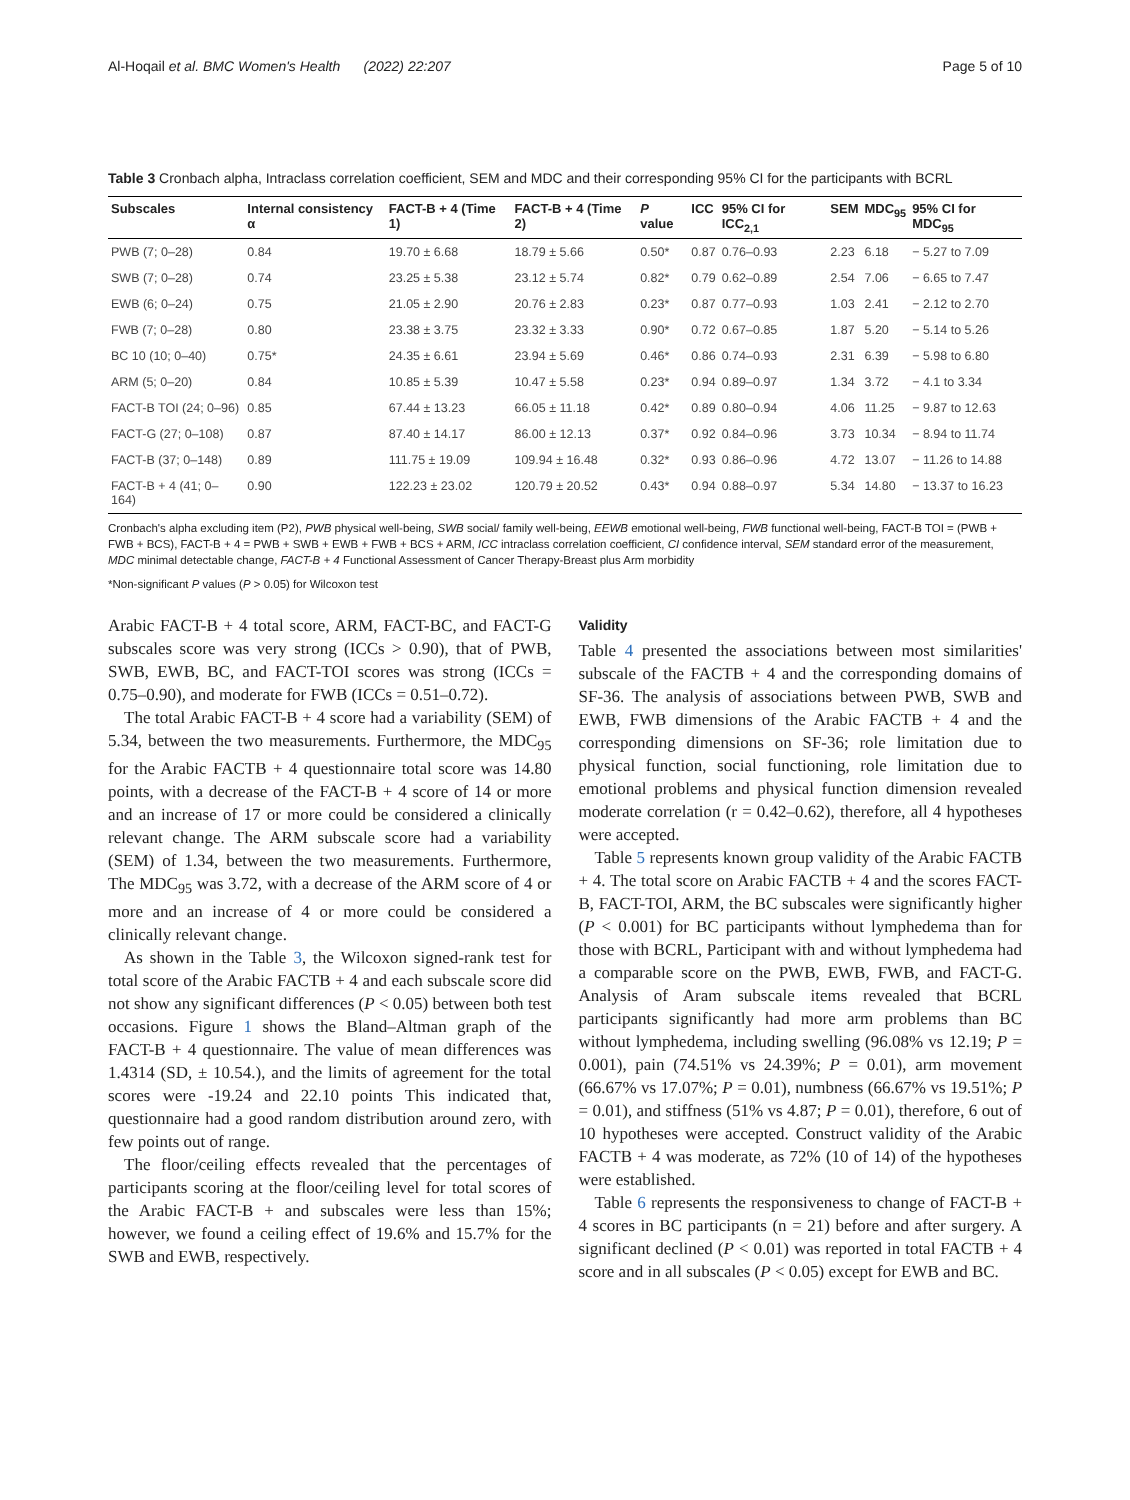Al-Hoqail et al. BMC Women's Health (2022) 22:207 Page 5 of 10
Table 3 Cronbach alpha, Intraclass correlation coefficient, SEM and MDC and their corresponding 95% CI for the participants with BCRL
| Subscales | Internal consistency α | FACT-B + 4 (Time 1) | FACT-B + 4 (Time 2) | P value | ICC | 95% CI for ICC<sub>2,1</sub> | SEM | MDC<sub>95</sub> | 95% CI for MDC<sub>95</sub> |
| --- | --- | --- | --- | --- | --- | --- | --- | --- | --- |
| PWB (7; 0–28) | 0.84 | 19.70 ± 6.68 | 18.79 ± 5.66 | 0.50* | 0.87 | 0.76–0.93 | 2.23 | 6.18 | − 5.27 to 7.09 |
| SWB (7; 0–28) | 0.74 | 23.25 ± 5.38 | 23.12 ± 5.74 | 0.82* | 0.79 | 0.62–0.89 | 2.54 | 7.06 | − 6.65 to 7.47 |
| EWB (6; 0–24) | 0.75 | 21.05 ± 2.90 | 20.76 ± 2.83 | 0.23* | 0.87 | 0.77–0.93 | 1.03 | 2.41 | − 2.12 to 2.70 |
| FWB (7; 0–28) | 0.80 | 23.38 ± 3.75 | 23.32 ± 3.33 | 0.90* | 0.72 | 0.67–0.85 | 1.87 | 5.20 | − 5.14 to 5.26 |
| BC 10 (10; 0–40) | 0.75* | 24.35 ± 6.61 | 23.94 ± 5.69 | 0.46* | 0.86 | 0.74–0.93 | 2.31 | 6.39 | − 5.98 to 6.80 |
| ARM (5; 0–20) | 0.84 | 10.85 ± 5.39 | 10.47 ± 5.58 | 0.23* | 0.94 | 0.89–0.97 | 1.34 | 3.72 | − 4.1 to 3.34 |
| FACT-B TOI (24; 0–96) | 0.85 | 67.44 ± 13.23 | 66.05 ± 11.18 | 0.42* | 0.89 | 0.80–0.94 | 4.06 | 11.25 | − 9.87 to 12.63 |
| FACT-G (27; 0–108) | 0.87 | 87.40 ± 14.17 | 86.00 ± 12.13 | 0.37* | 0.92 | 0.84–0.96 | 3.73 | 10.34 | − 8.94 to 11.74 |
| FACT-B (37; 0–148) | 0.89 | 111.75 ± 19.09 | 109.94 ± 16.48 | 0.32* | 0.93 | 0.86–0.96 | 4.72 | 13.07 | − 11.26 to 14.88 |
| FACT-B + 4 (41; 0–164) | 0.90 | 122.23 ± 23.02 | 120.79 ± 20.52 | 0.43* | 0.94 | 0.88–0.97 | 5.34 | 14.80 | − 13.37 to 16.23 |
Cronbach's alpha excluding item (P2), PWB physical well-being, SWB social/ family well-being, EEWB emotional well-being, FWB functional well-being, FACT-B TOI = (PWB + FWB + BCS), FACT-B + 4 = PWB + SWB + EWB + FWB + BCS + ARM, ICC intraclass correlation coefficient, CI confidence interval, SEM standard error of the measurement, MDC minimal detectable change, FACT-B + 4 Functional Assessment of Cancer Therapy-Breast plus Arm morbidity
*Non-significant P values (P > 0.05) for Wilcoxon test
Arabic FACT-B + 4 total score, ARM, FACT-BC, and FACT-G subscales score was very strong (ICCs > 0.90), that of PWB, SWB, EWB, BC, and FACT-TOI scores was strong (ICCs = 0.75–0.90), and moderate for FWB (ICCs = 0.51–0.72).
The total Arabic FACT-B + 4 score had a variability (SEM) of 5.34, between the two measurements. Furthermore, the MDC<sub>95</sub> for the Arabic FACTB + 4 questionnaire total score was 14.80 points, with a decrease of the FACT-B + 4 score of 14 or more and an increase of 17 or more could be considered a clinically relevant change. The ARM subscale score had a variability (SEM) of 1.34, between the two measurements. Furthermore, The MDC<sub>95</sub> was 3.72, with a decrease of the ARM score of 4 or more and an increase of 4 or more could be considered a clinically relevant change.
As shown in the Table 3, the Wilcoxon signed-rank test for total score of the Arabic FACTB + 4 and each subscale score did not show any significant differences (P < 0.05) between both test occasions. Figure 1 shows the Bland–Altman graph of the FACT-B + 4 questionnaire. The value of mean differences was 1.4314 (SD, ± 10.54.), and the limits of agreement for the total scores were -19.24 and 22.10 points This indicated that, questionnaire had a good random distribution around zero, with few points out of range.
The floor/ceiling effects revealed that the percentages of participants scoring at the floor/ceiling level for total scores of the Arabic FACT-B + and subscales were less than 15%; however, we found a ceiling effect of 19.6% and 15.7% for the SWB and EWB, respectively.
Validity
Table 4 presented the associations between most similarities' subscale of the FACTB + 4 and the corresponding domains of SF-36. The analysis of associations between PWB, SWB and EWB, FWB dimensions of the Arabic FACTB + 4 and the corresponding dimensions on SF-36; role limitation due to physical function, social functioning, role limitation due to emotional problems and physical function dimension revealed moderate correlation (r = 0.42–0.62), therefore, all 4 hypotheses were accepted.
Table 5 represents known group validity of the Arabic FACTB + 4. The total score on Arabic FACTB + 4 and the scores FACT-B, FACT-TOI, ARM, the BC subscales were significantly higher (P < 0.001) for BC participants without lymphedema than for those with BCRL, Participant with and without lymphedema had a comparable score on the PWB, EWB, FWB, and FACT-G. Analysis of Aram subscale items revealed that BCRL participants significantly had more arm problems than BC without lymphedema, including swelling (96.08% vs 12.19; P = 0.001), pain (74.51% vs 24.39%; P = 0.01), arm movement (66.67% vs 17.07%; P = 0.01), numbness (66.67% vs 19.51%; P = 0.01), and stiffness (51% vs 4.87; P = 0.01), therefore, 6 out of 10 hypotheses were accepted. Construct validity of the Arabic FACTB + 4 was moderate, as 72% (10 of 14) of the hypotheses were established.
Table 6 represents the responsiveness to change of FACT-B + 4 scores in BC participants (n = 21) before and after surgery. A significant declined (P < 0.01) was reported in total FACTB + 4 score and in all subscales (P < 0.05) except for EWB and BC.